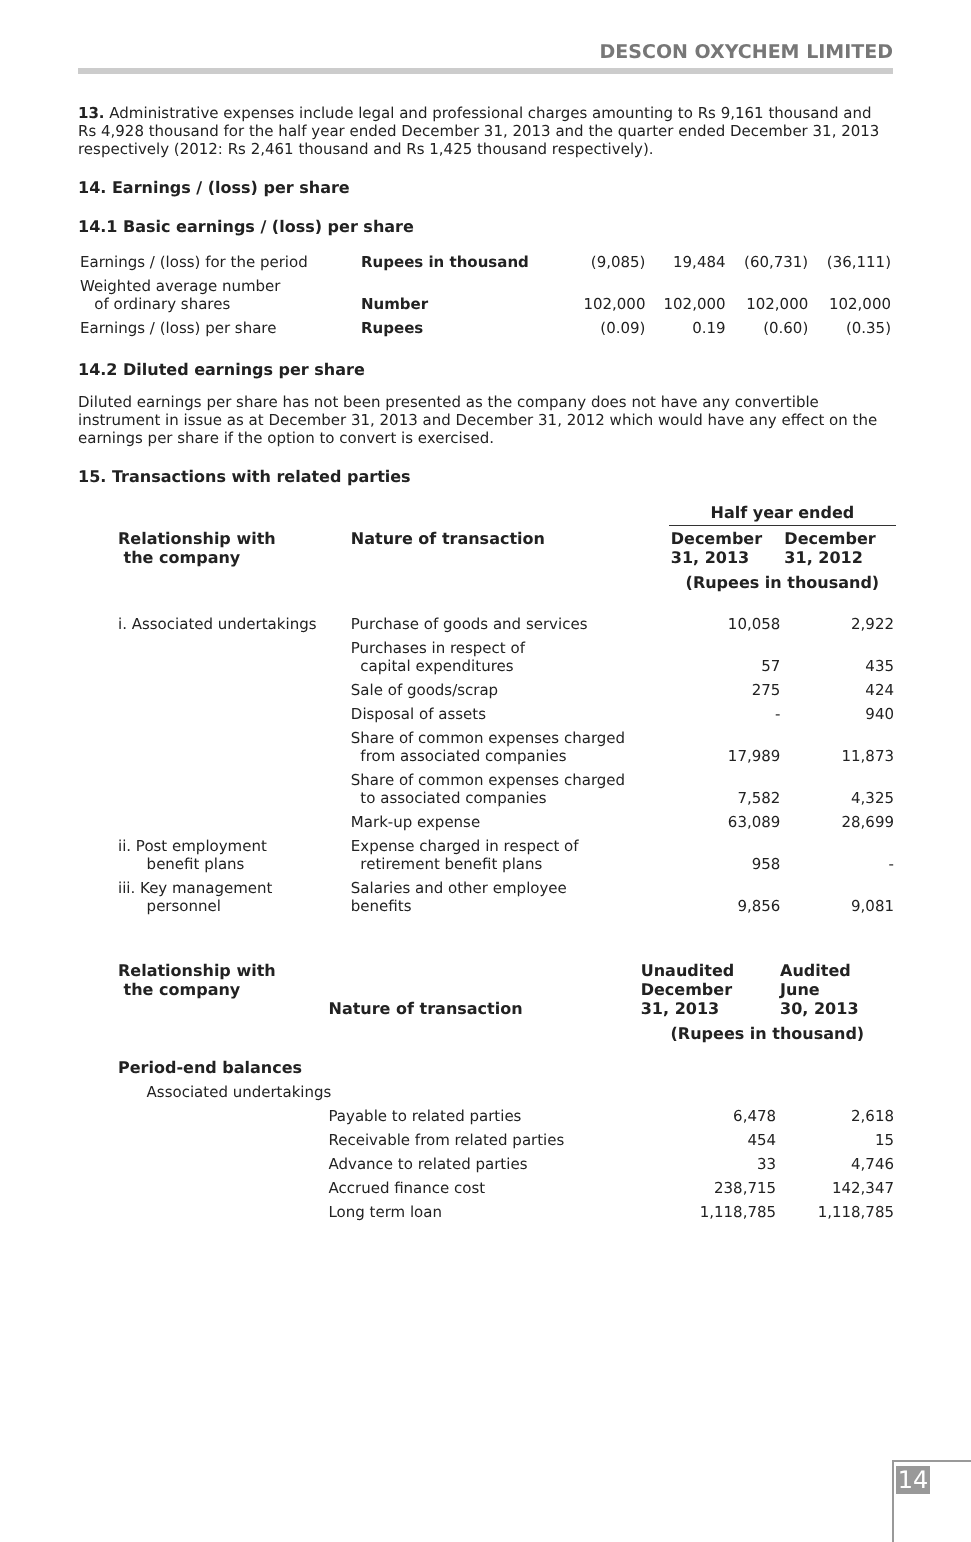DESCON OXYCHEM LIMITED
13. Administrative expenses include legal and professional charges amounting to Rs 9,161 thousand and Rs 4,928 thousand for the half year ended December 31, 2013 and the quarter ended December 31, 2013 respectively (2012: Rs 2,461 thousand and Rs 1,425 thousand respectively).
14. Earnings / (loss) per share
14.1 Basic earnings / (loss) per share
| Earnings / (loss) for the period | Rupees in thousand | (9,085) | 19,484 | (60,731) | (36,111) |
| Weighted average number of ordinary shares | Number | 102,000 | 102,000 | 102,000 | 102,000 |
| Earnings / (loss) per share | Rupees | (0.09) | 0.19 | (0.60) | (0.35) |
14.2 Diluted earnings per share
Diluted earnings per share has not been presented as the company does not have any convertible instrument in issue as at December 31, 2013 and December 31, 2012 which would have any effect on the earnings per share if the option to convert is exercised.
15. Transactions with related parties
| | | Half year ended | |
| --- | --- | --- | --- |
| Relationship with the company | Nature of transaction | December 31, 2013 | December 31, 2012 |
| | | (Rupees in thousand) | |
| i. Associated undertakings | Purchase of goods and services | 10,058 | 2,922 |
| | Purchases in respect of capital expenditures | 57 | 435 |
| | Sale of goods/scrap | 275 | 424 |
| | Disposal of assets | - | 940 |
| | Share of common expenses charged from associated companies | 17,989 | 11,873 |
| | Share of common expenses charged to associated companies | 7,582 | 4,325 |
| | Mark-up expense | 63,089 | 28,699 |
| ii. Post employment benefit plans | Expense charged in respect of retirement benefit plans | 958 | - |
| iii. Key management personnel | Salaries and other employee benefits | 9,856 | 9,081 |
| Relationship with the company | Nature of transaction | Unaudited December 31, 2013 | Audited June 30, 2013 |
| --- | --- | --- | --- |
| | | (Rupees in thousand) | |
| Period-end balances | | | |
| Associated undertakings | | | |
| | Payable to related parties | 6,478 | 2,618 |
| | Receivable from related parties | 454 | 15 |
| | Advance to related parties | 33 | 4,746 |
| | Accrued finance cost | 238,715 | 142,347 |
| | Long term loan | 1,118,785 | 1,118,785 |
14